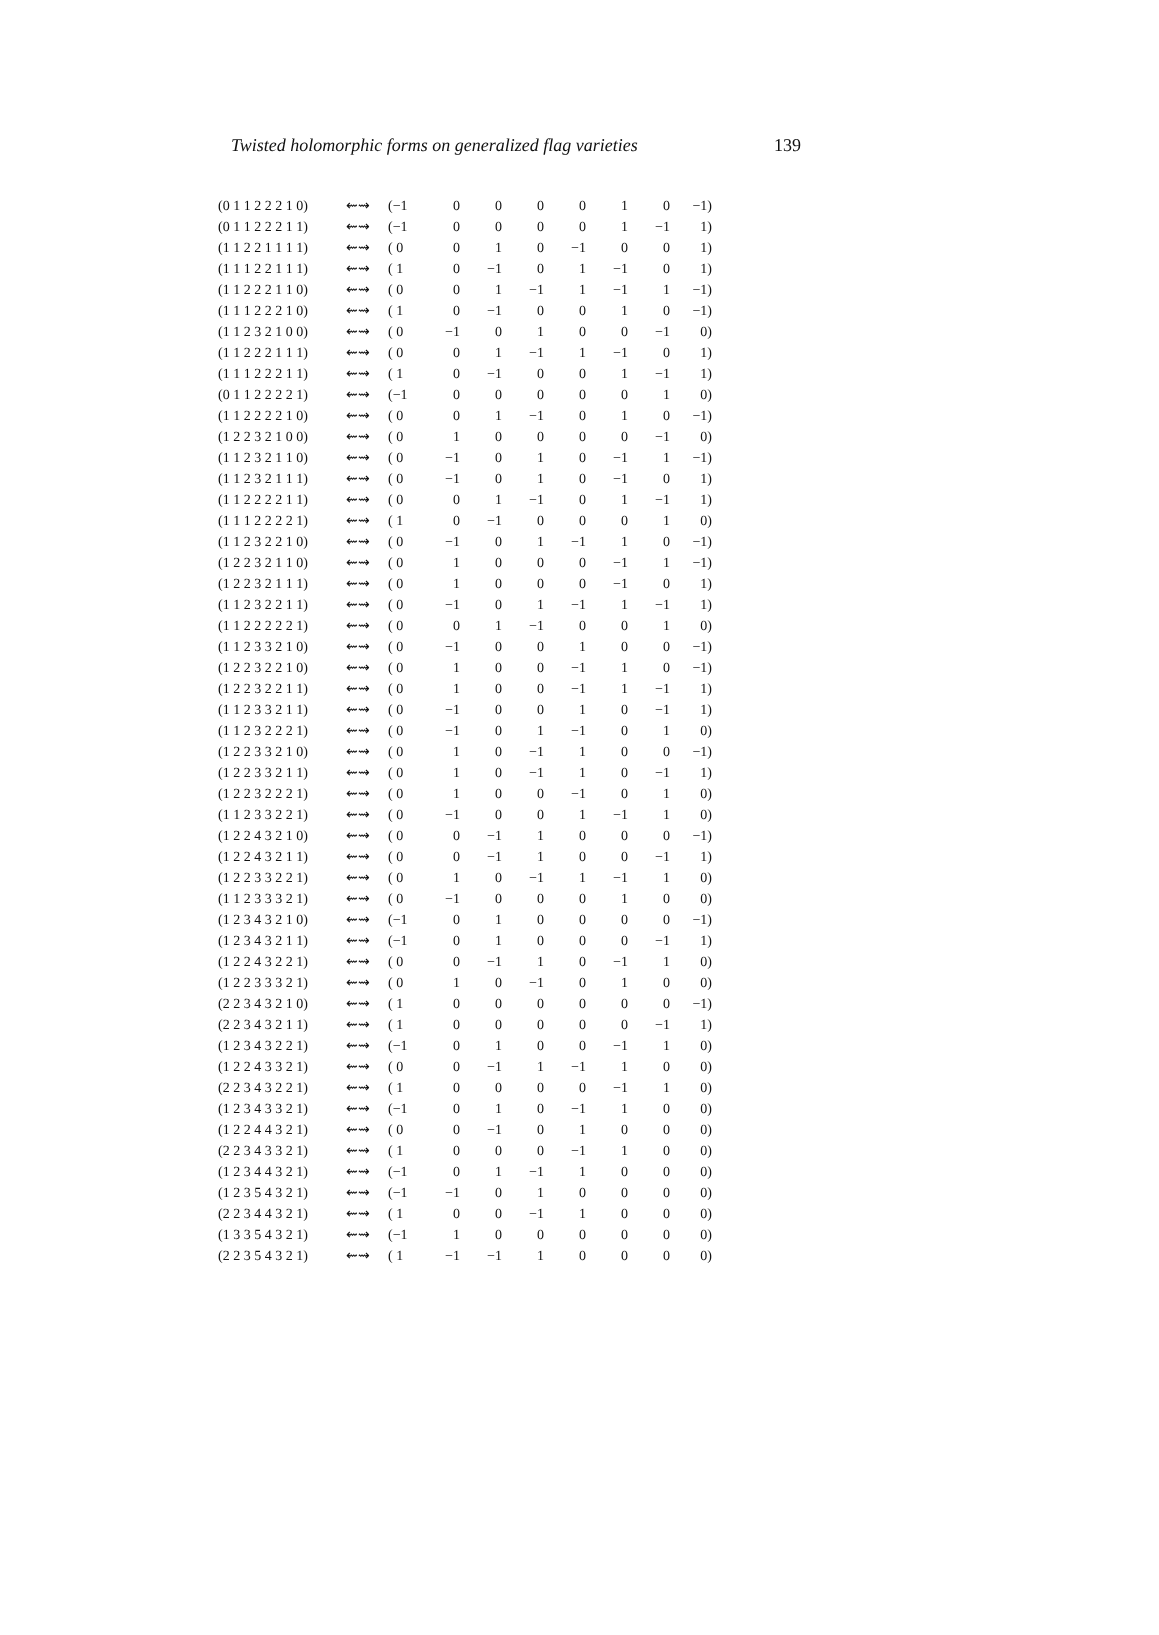Twisted holomorphic forms on generalized flag varieties 139
| (0 1 1 2 2 2 1 0) | ⇜⇝ | (−1 | 0 | 0 | 0 | 0 | 1 | 0 | −1) |
| (0 1 1 2 2 2 1 1) | ⇜⇝ | (−1 | 0 | 0 | 0 | 0 | 1 | −1 | 1) |
| (1 1 2 2 1 1 1 1) | ⇜⇝ | ( 0 | 0 | 1 | 0 | −1 | 0 | 0 | 1) |
| (1 1 1 2 2 1 1 1) | ⇜⇝ | ( 1 | 0 | −1 | 0 | 1 | −1 | 0 | 1) |
| (1 1 2 2 2 1 1 0) | ⇜⇝ | ( 0 | 0 | 1 | −1 | 1 | −1 | 1 | −1) |
| (1 1 1 2 2 2 1 0) | ⇜⇝ | ( 1 | 0 | −1 | 0 | 0 | 1 | 0 | −1) |
| (1 1 2 3 2 1 0 0) | ⇜⇝ | ( 0 | −1 | 0 | 1 | 0 | 0 | −1 | 0) |
| (1 1 2 2 2 1 1 1) | ⇜⇝ | ( 0 | 0 | 1 | −1 | 1 | −1 | 0 | 1) |
| (1 1 1 2 2 2 1 1) | ⇜⇝ | ( 1 | 0 | −1 | 0 | 0 | 1 | −1 | 1) |
| (0 1 1 2 2 2 2 1) | ⇜⇝ | (−1 | 0 | 0 | 0 | 0 | 0 | 1 | 0) |
| (1 1 2 2 2 2 1 0) | ⇜⇝ | ( 0 | 0 | 1 | −1 | 0 | 1 | 0 | −1) |
| (1 2 2 3 2 1 0 0) | ⇜⇝ | ( 0 | 1 | 0 | 0 | 0 | 0 | −1 | 0) |
| (1 1 2 3 2 1 1 0) | ⇜⇝ | ( 0 | −1 | 0 | 1 | 0 | −1 | 1 | −1) |
| (1 1 2 3 2 1 1 1) | ⇜⇝ | ( 0 | −1 | 0 | 1 | 0 | −1 | 0 | 1) |
| (1 1 2 2 2 2 1 1) | ⇜⇝ | ( 0 | 0 | 1 | −1 | 0 | 1 | −1 | 1) |
| (1 1 1 2 2 2 2 1) | ⇜⇝ | ( 1 | 0 | −1 | 0 | 0 | 0 | 1 | 0) |
| (1 1 2 3 2 2 1 0) | ⇜⇝ | ( 0 | −1 | 0 | 1 | −1 | 1 | 0 | −1) |
| (1 2 2 3 2 1 1 0) | ⇜⇝ | ( 0 | 1 | 0 | 0 | 0 | −1 | 1 | −1) |
| (1 2 2 3 2 1 1 1) | ⇜⇝ | ( 0 | 1 | 0 | 0 | 0 | −1 | 0 | 1) |
| (1 1 2 3 2 2 1 1) | ⇜⇝ | ( 0 | −1 | 0 | 1 | −1 | 1 | −1 | 1) |
| (1 1 2 2 2 2 2 1) | ⇜⇝ | ( 0 | 0 | 1 | −1 | 0 | 0 | 1 | 0) |
| (1 1 2 3 3 2 1 0) | ⇜⇝ | ( 0 | −1 | 0 | 0 | 1 | 0 | 0 | −1) |
| (1 2 2 3 2 2 1 0) | ⇜⇝ | ( 0 | 1 | 0 | 0 | −1 | 1 | 0 | −1) |
| (1 2 2 3 2 2 1 1) | ⇜⇝ | ( 0 | 1 | 0 | 0 | −1 | 1 | −1 | 1) |
| (1 1 2 3 3 2 1 1) | ⇜⇝ | ( 0 | −1 | 0 | 0 | 1 | 0 | −1 | 1) |
| (1 1 2 3 2 2 2 1) | ⇜⇝ | ( 0 | −1 | 0 | 1 | −1 | 0 | 1 | 0) |
| (1 2 2 3 3 2 1 0) | ⇜⇝ | ( 0 | 1 | 0 | −1 | 1 | 0 | 0 | −1) |
| (1 2 2 3 3 2 1 1) | ⇜⇝ | ( 0 | 1 | 0 | −1 | 1 | 0 | −1 | 1) |
| (1 2 2 3 2 2 2 1) | ⇜⇝ | ( 0 | 1 | 0 | 0 | −1 | 0 | 1 | 0) |
| (1 1 2 3 3 2 2 1) | ⇜⇝ | ( 0 | −1 | 0 | 0 | 1 | −1 | 1 | 0) |
| (1 2 2 4 3 2 1 0) | ⇜⇝ | ( 0 | 0 | −1 | 1 | 0 | 0 | 0 | −1) |
| (1 2 2 4 3 2 1 1) | ⇜⇝ | ( 0 | 0 | −1 | 1 | 0 | 0 | −1 | 1) |
| (1 2 2 3 3 2 2 1) | ⇜⇝ | ( 0 | 1 | 0 | −1 | 1 | −1 | 1 | 0) |
| (1 1 2 3 3 3 2 1) | ⇜⇝ | ( 0 | −1 | 0 | 0 | 0 | 1 | 0 | 0) |
| (1 2 3 4 3 2 1 0) | ⇜⇝ | (−1 | 0 | 1 | 0 | 0 | 0 | 0 | −1) |
| (1 2 3 4 3 2 1 1) | ⇜⇝ | (−1 | 0 | 1 | 0 | 0 | 0 | −1 | 1) |
| (1 2 2 4 3 2 2 1) | ⇜⇝ | ( 0 | 0 | −1 | 1 | 0 | −1 | 1 | 0) |
| (1 2 2 3 3 3 2 1) | ⇜⇝ | ( 0 | 1 | 0 | −1 | 0 | 1 | 0 | 0) |
| (2 2 3 4 3 2 1 0) | ⇜⇝ | ( 1 | 0 | 0 | 0 | 0 | 0 | 0 | −1) |
| (2 2 3 4 3 2 1 1) | ⇜⇝ | ( 1 | 0 | 0 | 0 | 0 | 0 | −1 | 1) |
| (1 2 3 4 3 2 2 1) | ⇜⇝ | (−1 | 0 | 1 | 0 | 0 | −1 | 1 | 0) |
| (1 2 2 4 3 3 2 1) | ⇜⇝ | ( 0 | 0 | −1 | 1 | −1 | 1 | 0 | 0) |
| (2 2 3 4 3 2 2 1) | ⇜⇝ | ( 1 | 0 | 0 | 0 | 0 | −1 | 1 | 0) |
| (1 2 3 4 3 3 2 1) | ⇜⇝ | (−1 | 0 | 1 | 0 | −1 | 1 | 0 | 0) |
| (1 2 2 4 4 3 2 1) | ⇜⇝ | ( 0 | 0 | −1 | 0 | 1 | 0 | 0 | 0) |
| (2 2 3 4 3 3 2 1) | ⇜⇝ | ( 1 | 0 | 0 | 0 | −1 | 1 | 0 | 0) |
| (1 2 3 4 4 3 2 1) | ⇜⇝ | (−1 | 0 | 1 | −1 | 1 | 0 | 0 | 0) |
| (1 2 3 5 4 3 2 1) | ⇜⇝ | (−1 | −1 | 0 | 1 | 0 | 0 | 0 | 0) |
| (2 2 3 4 4 3 2 1) | ⇜⇝ | ( 1 | 0 | 0 | −1 | 1 | 0 | 0 | 0) |
| (1 3 3 5 4 3 2 1) | ⇜⇝ | (−1 | 1 | 0 | 0 | 0 | 0 | 0 | 0) |
| (2 2 3 5 4 3 2 1) | ⇜⇝ | ( 1 | −1 | −1 | 1 | 0 | 0 | 0 | 0) |